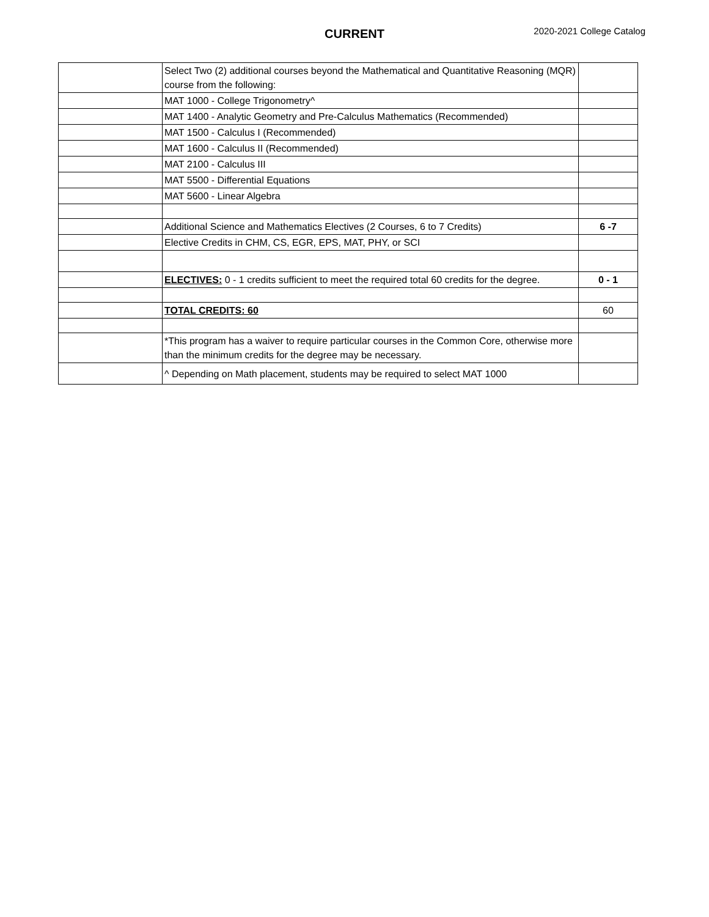CURRENT 2020-2021 College Catalog
| | Select Two (2) additional courses beyond the Mathematical and Quantitative Reasoning (MQR) course from the following: | |
| | MAT 1000 - College Trigonometry^ | |
| | MAT 1400 - Analytic Geometry and Pre-Calculus Mathematics (Recommended) | |
| | MAT 1500 - Calculus I (Recommended) | |
| | MAT 1600 - Calculus II (Recommended) | |
| | MAT 2100 - Calculus III | |
| | MAT 5500 - Differential Equations | |
| | MAT 5600 - Linear Algebra | |
| | Additional Science and Mathematics Electives (2 Courses, 6 to 7 Credits) | 6 -7 |
| | Elective Credits in CHM, CS, EGR, EPS, MAT, PHY, or SCI | |
| | ELECTIVES: 0 - 1 credits sufficient to meet the required total 60 credits for the degree. | 0 - 1 |
| | TOTAL CREDITS: 60 | 60 |
| | *This program has a waiver to require particular courses in the Common Core, otherwise more than the minimum credits for the degree may be necessary. | |
| | ^ Depending on Math placement, students may be required to select MAT 1000 | |